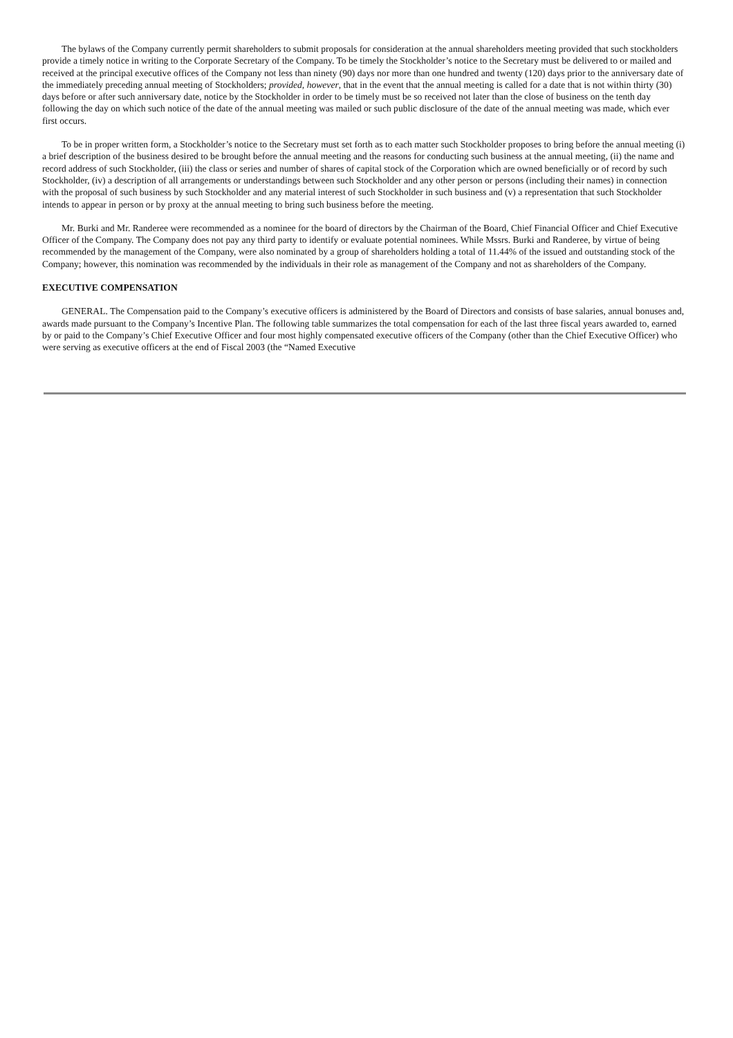The bylaws of the Company currently permit shareholders to submit proposals for consideration at the annual shareholders meeting provided that such stockholders provide a timely notice in writing to the Corporate Secretary of the Company. To be timely the Stockholder’s notice to the Secretary must be delivered to or mailed and received at the principal executive offices of the Company not less than ninety (90) days nor more than one hundred and twenty (120) days prior to the anniversary date of the immediately preceding annual meeting of Stockholders; provided, however, that in the event that the annual meeting is called for a date that is not within thirty (30) days before or after such anniversary date, notice by the Stockholder in order to be timely must be so received not later than the close of business on the tenth day following the day on which such notice of the date of the annual meeting was mailed or such public disclosure of the date of the annual meeting was made, which ever first occurs.
To be in proper written form, a Stockholder’s notice to the Secretary must set forth as to each matter such Stockholder proposes to bring before the annual meeting (i) a brief description of the business desired to be brought before the annual meeting and the reasons for conducting such business at the annual meeting, (ii) the name and record address of such Stockholder, (iii) the class or series and number of shares of capital stock of the Corporation which are owned beneficially or of record by such Stockholder, (iv) a description of all arrangements or understandings between such Stockholder and any other person or persons (including their names) in connection with the proposal of such business by such Stockholder and any material interest of such Stockholder in such business and (v) a representation that such Stockholder intends to appear in person or by proxy at the annual meeting to bring such business before the meeting.
Mr. Burki and Mr. Randeree were recommended as a nominee for the board of directors by the Chairman of the Board, Chief Financial Officer and Chief Executive Officer of the Company. The Company does not pay any third party to identify or evaluate potential nominees. While Mssrs. Burki and Randeree, by virtue of being recommended by the management of the Company, were also nominated by a group of shareholders holding a total of 11.44% of the issued and outstanding stock of the Company; however, this nomination was recommended by the individuals in their role as management of the Company and not as shareholders of the Company.
EXECUTIVE COMPENSATION
GENERAL. The Compensation paid to the Company’s executive officers is administered by the Board of Directors and consists of base salaries, annual bonuses and, awards made pursuant to the Company’s Incentive Plan. The following table summarizes the total compensation for each of the last three fiscal years awarded to, earned by or paid to the Company’s Chief Executive Officer and four most highly compensated executive officers of the Company (other than the Chief Executive Officer) who were serving as executive officers at the end of Fiscal 2003 (the “Named Executive